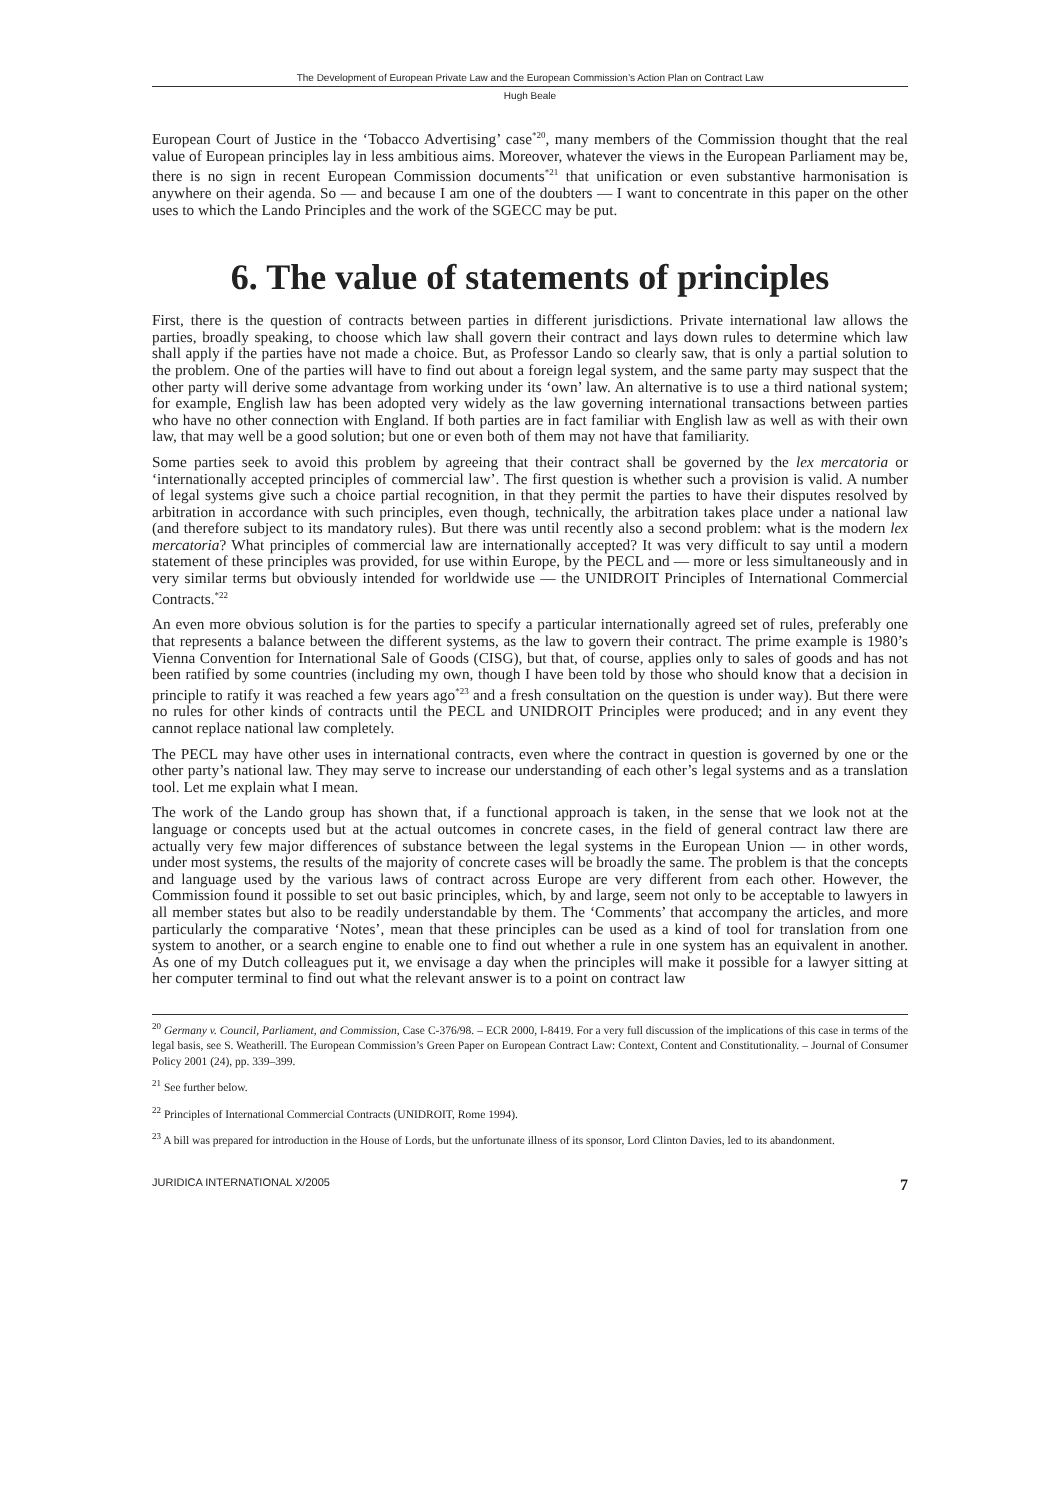The Development of European Private Law and the European Commission’s Action Plan on Contract Law
Hugh Beale
European Court of Justice in the ‘Tobacco Advertising’ case<sup>*20</sup>, many members of the Commission thought that the real value of European principles lay in less ambitious aims. Moreover, whatever the views in the European Parliament may be, there is no sign in recent European Commission documents<sup>*21</sup> that unification or even substantive harmonisation is anywhere on their agenda. So — and because I am one of the doubters — I want to concentrate in this paper on the other uses to which the Lando Principles and the work of the SGECC may be put.
6. The value of statements of principles
First, there is the question of contracts between parties in different jurisdictions. Private international law allows the parties, broadly speaking, to choose which law shall govern their contract and lays down rules to determine which law shall apply if the parties have not made a choice. But, as Professor Lando so clearly saw, that is only a partial solution to the problem. One of the parties will have to find out about a foreign legal system, and the same party may suspect that the other party will derive some advantage from working under its ‘own’ law. An alternative is to use a third national system; for example, English law has been adopted very widely as the law governing international transactions between parties who have no other connection with England. If both parties are in fact familiar with English law as well as with their own law, that may well be a good solution; but one or even both of them may not have that familiarity.
Some parties seek to avoid this problem by agreeing that their contract shall be governed by the lex mercatoria or ‘internationally accepted principles of commercial law’. The first question is whether such a provision is valid. A number of legal systems give such a choice partial recognition, in that they permit the parties to have their disputes resolved by arbitration in accordance with such principles, even though, technically, the arbitration takes place under a national law (and therefore subject to its mandatory rules). But there was until recently also a second problem: what is the modern lex mercatoria? What principles of commercial law are internationally accepted? It was very difficult to say until a modern statement of these principles was provided, for use within Europe, by the PECL and — more or less simultaneously and in very similar terms but obviously intended for worldwide use — the UNIDROIT Principles of International Commercial Contracts.<sup>*22</sup>
An even more obvious solution is for the parties to specify a particular internationally agreed set of rules, preferably one that represents a balance between the different systems, as the law to govern their contract. The prime example is 1980’s Vienna Convention for International Sale of Goods (CISG), but that, of course, applies only to sales of goods and has not been ratified by some countries (including my own, though I have been told by those who should know that a decision in principle to ratify it was reached a few years ago<sup>*23</sup> and a fresh consultation on the question is under way). But there were no rules for other kinds of contracts until the PECL and UNIDROIT Principles were produced; and in any event they cannot replace national law completely.
The PECL may have other uses in international contracts, even where the contract in question is governed by one or the other party’s national law. They may serve to increase our understanding of each other’s legal systems and as a translation tool. Let me explain what I mean.
The work of the Lando group has shown that, if a functional approach is taken, in the sense that we look not at the language or concepts used but at the actual outcomes in concrete cases, in the field of general contract law there are actually very few major differences of substance between the legal systems in the European Union — in other words, under most systems, the results of the majority of concrete cases will be broadly the same. The problem is that the concepts and language used by the various laws of contract across Europe are very different from each other. However, the Commission found it possible to set out basic principles, which, by and large, seem not only to be acceptable to lawyers in all member states but also to be readily understandable by them. The ‘Comments’ that accompany the articles, and more particularly the comparative ‘Notes’, mean that these principles can be used as a kind of tool for translation from one system to another, or a search engine to enable one to find out whether a rule in one system has an equivalent in another. As one of my Dutch colleagues put it, we envisage a day when the principles will make it possible for a lawyer sitting at her computer terminal to find out what the relevant answer is to a point on contract law
<sup>20</sup> Germany v. Council, Parliament, and Commission, Case C-376/98. – ECR 2000, I-8419. For a very full discussion of the implications of this case in terms of the legal basis, see S. Weatherill. The European Commission’s Green Paper on European Contract Law: Context, Content and Constitutionality. – Journal of Consumer Policy 2001 (24), pp. 339–399.
<sup>21</sup> See further below.
<sup>22</sup> Principles of International Commercial Contracts (UNIDROIT, Rome 1994).
<sup>23</sup> A bill was prepared for introduction in the House of Lords, but the unfortunate illness of its sponsor, Lord Clinton Davies, led to its abandonment.
JURIDICA INTERNATIONAL X/2005 7